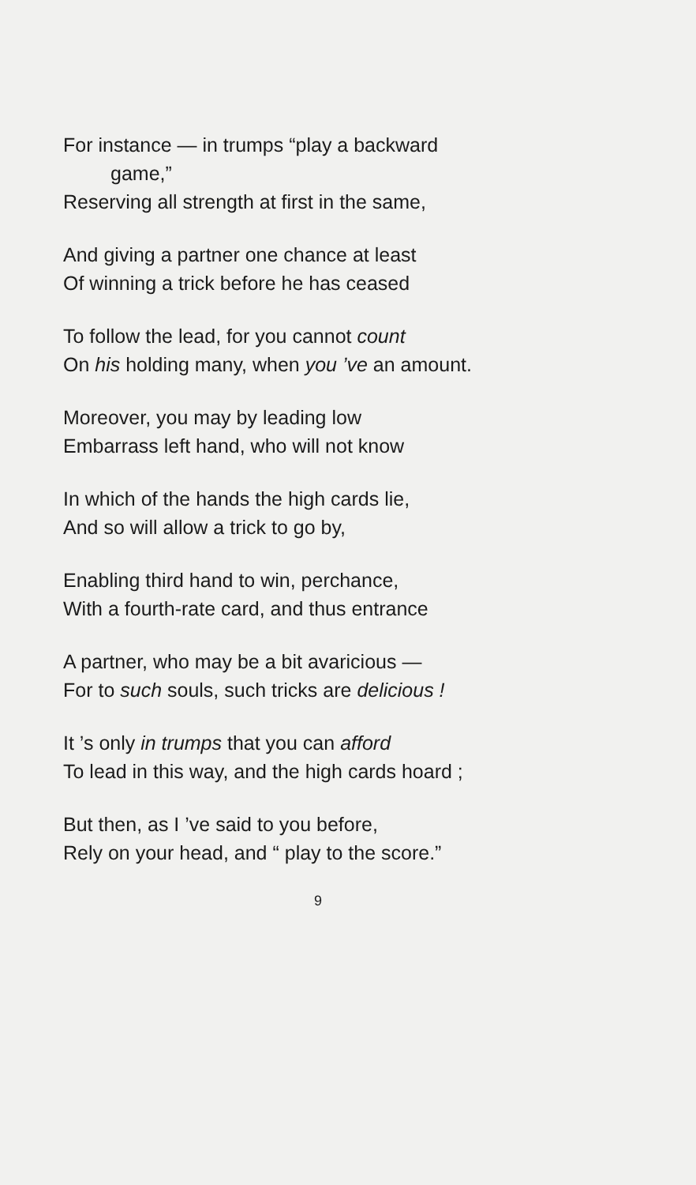For instance — in trumps “play a backward
game,”
Reserving all strength at first in the same,
And giving a partner one chance at least
Of winning a trick before he has ceased
To follow the lead, for you cannot count
On his holding many, when you ’ve an amount.
Moreover, you may by leading low
Embarrass left hand, who will not know
In which of the hands the high cards lie,
And so will allow a trick to go by,
Enabling third hand to win, perchance,
With a fourth-rate card, and thus entrance
A partner, who may be a bit avaricious —
For to such souls, such tricks are delicious !
It ’s only in trumps that you can afford
To lead in this way, and the high cards hoard ;
But then, as I ’ve said to you before,
Rely on your head, and “ play to the score.”
9